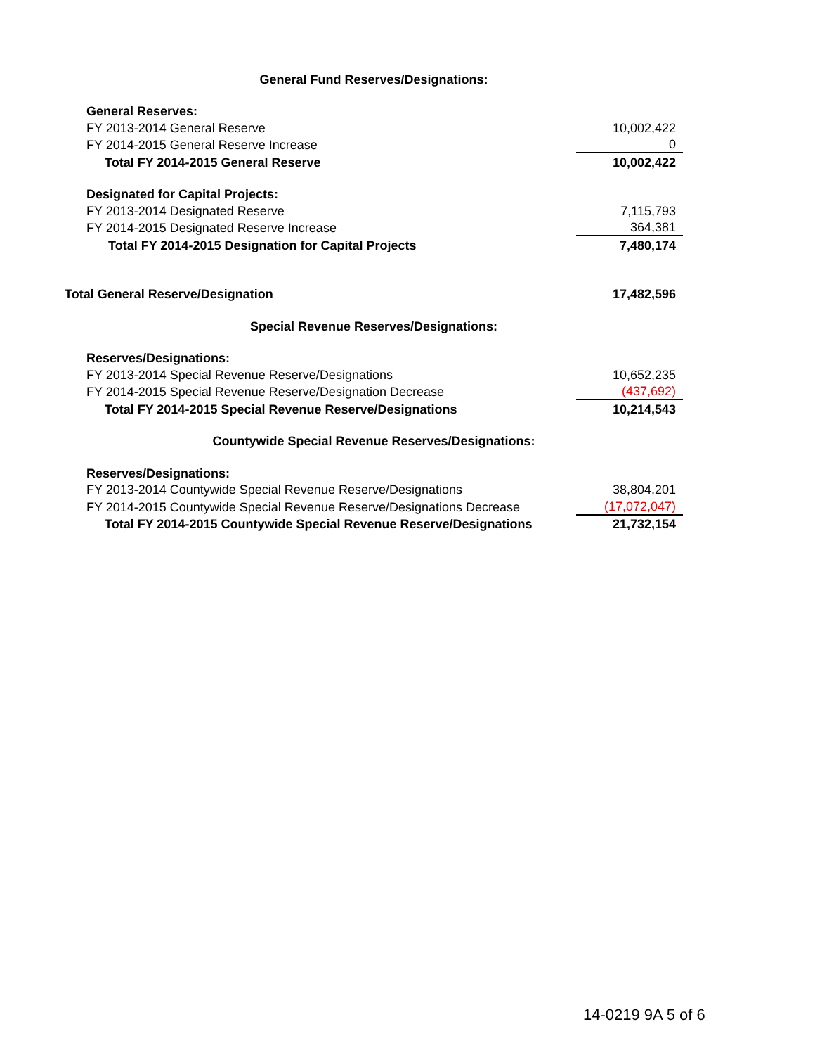| General Fund Reserves/Designations: | |
| General Reserves: | |
| FY 2013-2014 General Reserve | 10,002,422 |
| FY 2014-2015 General Reserve Increase | 0 |
| Total FY 2014-2015 General Reserve | 10,002,422 |
| Designated for Capital Projects: | |
| FY 2013-2014 Designated Reserve | 7,115,793 |
| FY 2014-2015 Designated Reserve Increase | 364,381 |
| Total FY 2014-2015 Designation for Capital Projects | 7,480,174 |
| Total General Reserve/Designation | 17,482,596 |
| Special Revenue Reserves/Designations: | |
| Reserves/Designations: | |
| FY 2013-2014 Special Revenue Reserve/Designations | 10,652,235 |
| FY 2014-2015 Special Revenue Reserve/Designation Decrease | (437,692) |
| Total FY 2014-2015 Special Revenue Reserve/Designations | 10,214,543 |
| Countywide Special Revenue Reserves/Designations: | |
| Reserves/Designations: | |
| FY 2013-2014 Countywide Special Revenue Reserve/Designations | 38,804,201 |
| FY 2014-2015 Countywide Special Revenue Reserve/Designations Decrease | (17,072,047) |
| Total FY 2014-2015 Countywide Special Revenue Reserve/Designations | 21,732,154 |
14-0219 9A 5 of 6